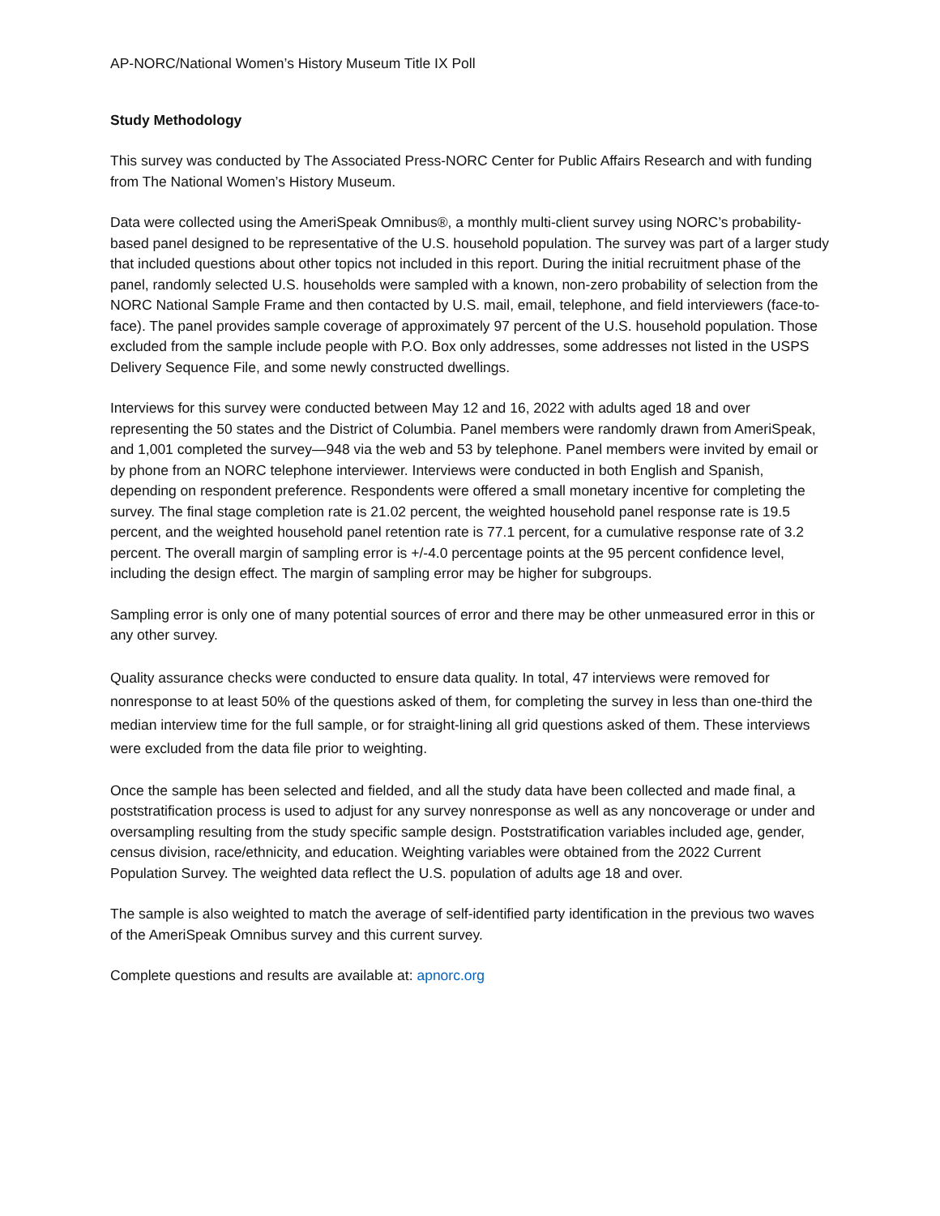AP-NORC/National Women’s History Museum Title IX Poll
Study Methodology
This survey was conducted by The Associated Press-NORC Center for Public Affairs Research and with funding from The National Women’s History Museum.
Data were collected using the AmeriSpeak Omnibus®, a monthly multi-client survey using NORC’s probability-based panel designed to be representative of the U.S. household population. The survey was part of a larger study that included questions about other topics not included in this report. During the initial recruitment phase of the panel, randomly selected U.S. households were sampled with a known, non-zero probability of selection from the NORC National Sample Frame and then contacted by U.S. mail, email, telephone, and field interviewers (face-to-face). The panel provides sample coverage of approximately 97 percent of the U.S. household population. Those excluded from the sample include people with P.O. Box only addresses, some addresses not listed in the USPS Delivery Sequence File, and some newly constructed dwellings.
Interviews for this survey were conducted between May 12 and 16, 2022 with adults aged 18 and over representing the 50 states and the District of Columbia. Panel members were randomly drawn from AmeriSpeak, and 1,001 completed the survey—948 via the web and 53 by telephone. Panel members were invited by email or by phone from an NORC telephone interviewer. Interviews were conducted in both English and Spanish, depending on respondent preference. Respondents were offered a small monetary incentive for completing the survey. The final stage completion rate is 21.02 percent, the weighted household panel response rate is 19.5 percent, and the weighted household panel retention rate is 77.1 percent, for a cumulative response rate of 3.2 percent. The overall margin of sampling error is +/-4.0 percentage points at the 95 percent confidence level, including the design effect. The margin of sampling error may be higher for subgroups.
Sampling error is only one of many potential sources of error and there may be other unmeasured error in this or any other survey.
Quality assurance checks were conducted to ensure data quality. In total, 47 interviews were removed for nonresponse to at least 50% of the questions asked of them, for completing the survey in less than one-third the median interview time for the full sample, or for straight-lining all grid questions asked of them. These interviews were excluded from the data file prior to weighting.
Once the sample has been selected and fielded, and all the study data have been collected and made final, a poststratification process is used to adjust for any survey nonresponse as well as any noncoverage or under and oversampling resulting from the study specific sample design. Poststratification variables included age, gender, census division, race/ethnicity, and education. Weighting variables were obtained from the 2022 Current Population Survey. The weighted data reflect the U.S. population of adults age 18 and over.
The sample is also weighted to match the average of self-identified party identification in the previous two waves of the AmeriSpeak Omnibus survey and this current survey.
Complete questions and results are available at: apnorc.org